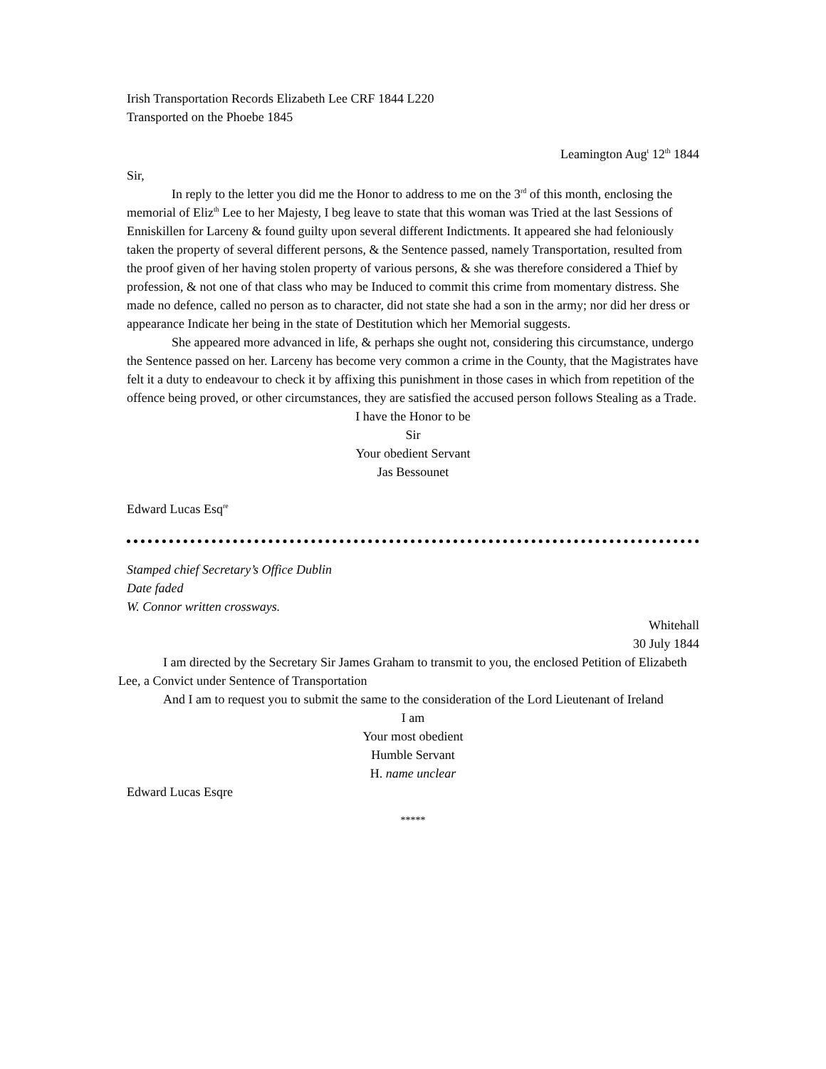Irish Transportation Records Elizabeth Lee CRF 1844 L220
Transported on the Phoebe 1845
Leamington Aug<sup>t</sup> 12<sup>th</sup> 1844
Sir,
In reply to the letter you did me the Honor to address to me on the 3<sup>rd</sup> of this month, enclosing the memorial of Eliz<sup>th</sup> Lee to her Majesty, I beg leave to state that this woman was Tried at the last Sessions of Enniskillen for Larceny & found guilty upon several different Indictments. It appeared she had feloniously taken the property of several different persons, & the Sentence passed, namely Transportation, resulted from the proof given of her having stolen property of various persons, & she was therefore considered a Thief by profession, & not one of that class who may be Induced to commit this crime from momentary distress. She made no defence, called no person as to character, did not state she had a son in the army; nor did her dress or appearance Indicate her being in the state of Destitution which her Memorial suggests.
She appeared more advanced in life, & perhaps she ought not, considering this circumstance, undergo the Sentence passed on her. Larceny has become very common a crime in the County, that the Magistrates have felt it a duty to endeavour to check it by affixing this punishment in those cases in which from repetition of the offence being proved, or other circumstances, they are satisfied the accused person follows Stealing as a Trade.
I have the Honor to be
Sir
Your obedient Servant
Jas Bessounet
Edward Lucas Esq<sup>re</sup>
Stamped chief Secretary’s Office Dublin
Date faded
W. Connor written crossways.
Whitehall
30 July 1844
I am directed by the Secretary Sir James Graham to transmit to you, the enclosed Petition of Elizabeth Lee, a Convict under Sentence of Transportation
And I am to request you to submit the same to the consideration of the Lord Lieutenant of Ireland
I am
Your most obedient
Humble Servant
H. name unclear
Edward Lucas Esqre
*****